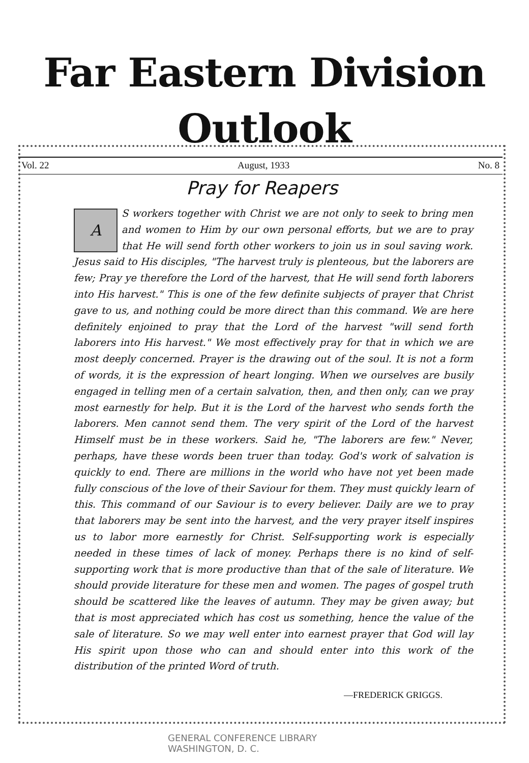Far Eastern Division Outlook
Vol. 22 August, 1933 No. 8
Pray for Reapers
AS workers together with Christ we are not only to seek to bring men and women to Him by our own personal efforts, but we are to pray that He will send forth other workers to join us in soul saving work. Jesus said to His disciples, "The harvest truly is plenteous, but the laborers are few; Pray ye therefore the Lord of the harvest, that He will send forth laborers into His harvest." This is one of the few definite subjects of prayer that Christ gave to us, and nothing could be more direct than this command. We are here definitely enjoined to pray that the Lord of the harvest "will send forth laborers into His harvest." We most effectively pray for that in which we are most deeply concerned. Prayer is the drawing out of the soul. It is not a form of words, it is the expression of heart longing. When we ourselves are busily engaged in telling men of a certain salvation, then, and then only, can we pray most earnestly for help. But it is the Lord of the harvest who sends forth the laborers. Men cannot send them. The very spirit of the Lord of the harvest Himself must be in these workers. Said he, "The laborers are few." Never, perhaps, have these words been truer than today. God's work of salvation is quickly to end. There are millions in the world who have not yet been made fully conscious of the love of their Saviour for them. They must quickly learn of this. This command of our Saviour is to every believer. Daily are we to pray that laborers may be sent into the harvest, and the very prayer itself inspires us to labor more earnestly for Christ. Self-supporting work is especially needed in these times of lack of money. Perhaps there is no kind of self-supporting work that is more productive than that of the sale of literature. We should provide literature for these men and women. The pages of gospel truth should be scattered like the leaves of autumn. They may be given away; but that is most appreciated which has cost us something, hence the value of the sale of literature. So we may well enter into earnest prayer that God will lay His spirit upon those who can and should enter into this work of the distribution of the printed Word of truth.
—FREDERICK GRIGGS.
GENERAL CONFERENCE LIBRARY
WASHINGTON, D. C.